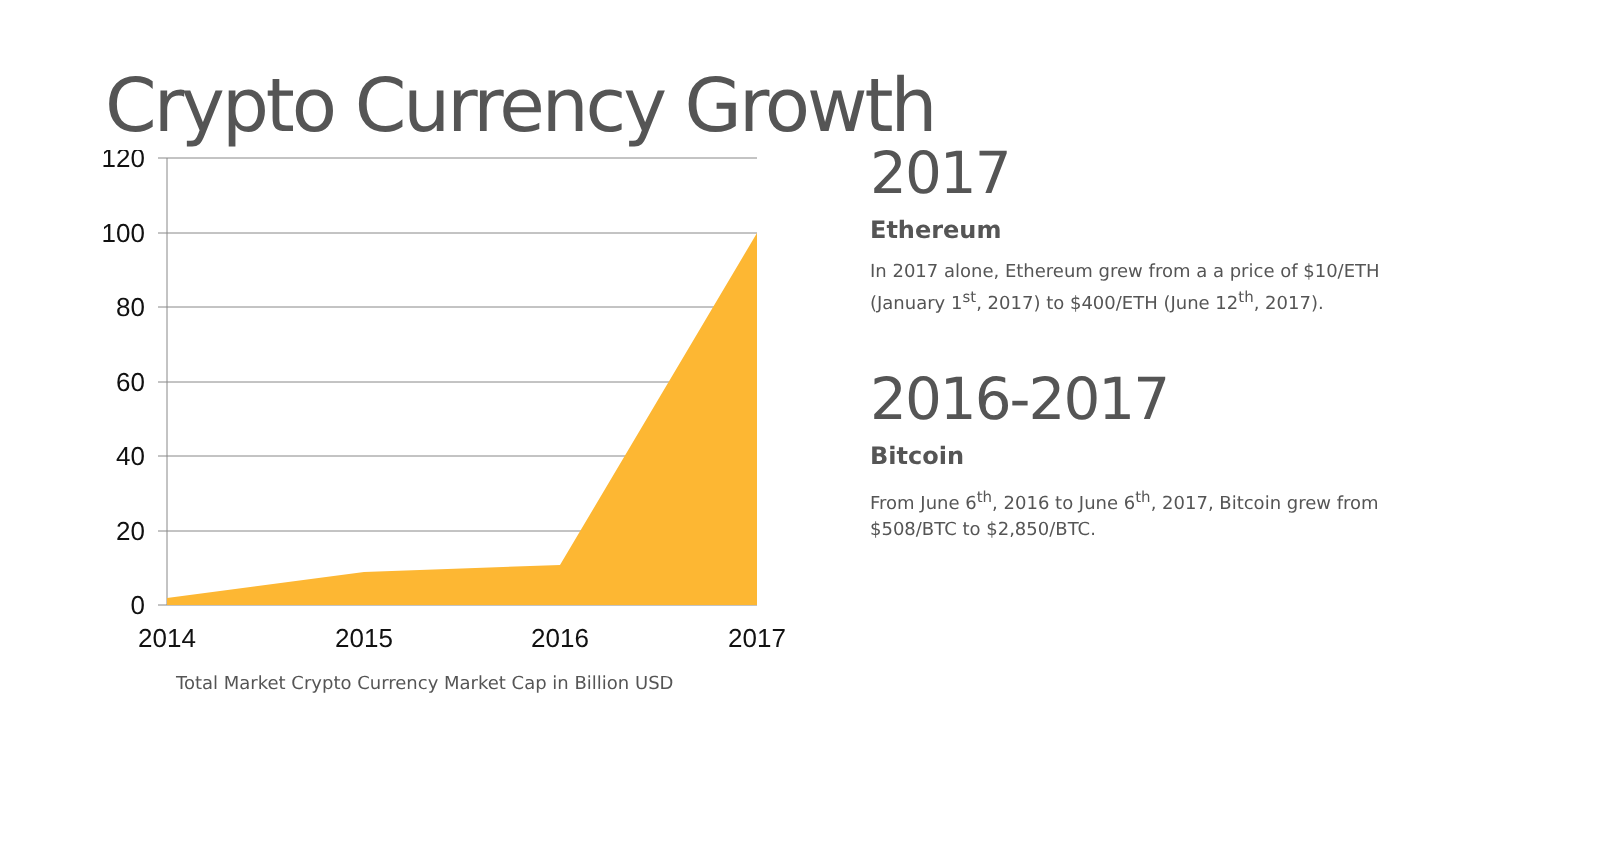Crypto Currency Growth
120
100
80
60
40
20
0
2014
2015
2016
2017
Total Market Crypto Currency Market Cap in Billion USD
2017
Ethereum
In 2017 alone, Ethereum grew from a a price of $10/ETH (January 1<sup>st</sup>, 2017) to $400/ETH (June 12<sup>th</sup>, 2017).
2016-2017
Bitcoin
From June 6<sup>th</sup>, 2016 to June 6<sup>th</sup>, 2017, Bitcoin grew from $508/BTC to $2,850/BTC.